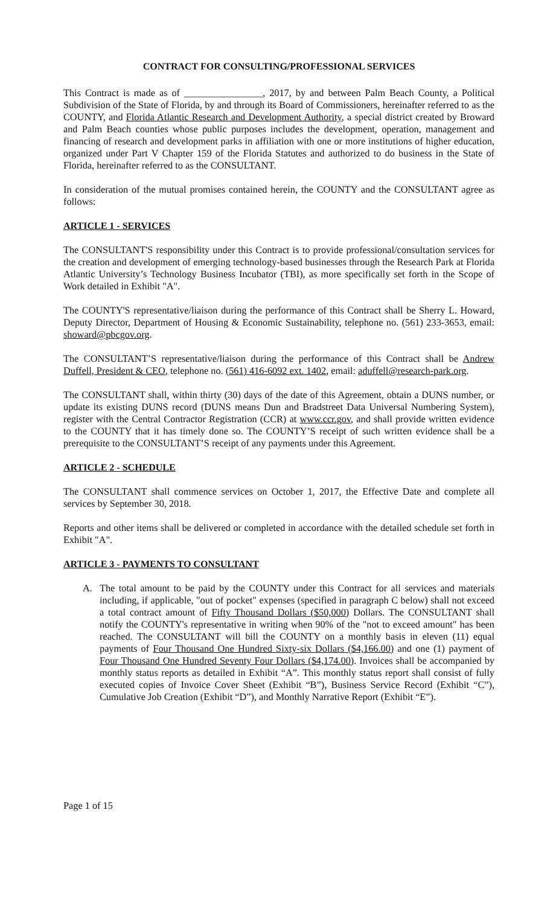CONTRACT FOR CONSULTING/PROFESSIONAL SERVICES
This Contract is made as of ________________, 2017, by and between Palm Beach County, a Political Subdivision of the State of Florida, by and through its Board of Commissioners, hereinafter referred to as the COUNTY, and Florida Atlantic Research and Development Authority, a special district created by Broward and Palm Beach counties whose public purposes includes the development, operation, management and financing of research and development parks in affiliation with one or more institutions of higher education, organized under Part V Chapter 159 of the Florida Statutes and authorized to do business in the State of Florida, hereinafter referred to as the CONSULTANT.
In consideration of the mutual promises contained herein, the COUNTY and the CONSULTANT agree as follows:
ARTICLE 1 - SERVICES
The CONSULTANT'S responsibility under this Contract is to provide professional/consultation services for the creation and development of emerging technology-based businesses through the Research Park at Florida Atlantic University’s Technology Business Incubator (TBI), as more specifically set forth in the Scope of Work detailed in Exhibit "A".
The COUNTY'S representative/liaison during the performance of this Contract shall be Sherry L. Howard, Deputy Director, Department of Housing & Economic Sustainability, telephone no. (561) 233-3653, email: showard@pbcgov.org.
The CONSULTANT’S representative/liaison during the performance of this Contract shall be Andrew Duffell, President & CEO, telephone no. (561) 416-6092 ext. 1402, email: aduffell@research-park.org.
The CONSULTANT shall, within thirty (30) days of the date of this Agreement, obtain a DUNS number, or update its existing DUNS record (DUNS means Dun and Bradstreet Data Universal Numbering System), register with the Central Contractor Registration (CCR) at www.ccr.gov, and shall provide written evidence to the COUNTY that it has timely done so. The COUNTY’S receipt of such written evidence shall be a prerequisite to the CONSULTANT’S receipt of any payments under this Agreement.
ARTICLE 2 - SCHEDULE
The CONSULTANT shall commence services on October 1, 2017, the Effective Date and complete all services by September 30, 2018.
Reports and other items shall be delivered or completed in accordance with the detailed schedule set forth in Exhibit "A".
ARTICLE 3 - PAYMENTS TO CONSULTANT
A. The total amount to be paid by the COUNTY under this Contract for all services and materials including, if applicable, "out of pocket" expenses (specified in paragraph C below) shall not exceed a total contract amount of Fifty Thousand Dollars ($50,000) Dollars. The CONSULTANT shall notify the COUNTY's representative in writing when 90% of the "not to exceed amount" has been reached. The CONSULTANT will bill the COUNTY on a monthly basis in eleven (11) equal payments of Four Thousand One Hundred Sixty-six Dollars ($4,166.00) and one (1) payment of Four Thousand One Hundred Seventy Four Dollars ($4,174.00). Invoices shall be accompanied by monthly status reports as detailed in Exhibit “A”. This monthly status report shall consist of fully executed copies of Invoice Cover Sheet (Exhibit “B”), Business Service Record (Exhibit “C”), Cumulative Job Creation (Exhibit “D”), and Monthly Narrative Report (Exhibit “E”).
Page 1 of 15